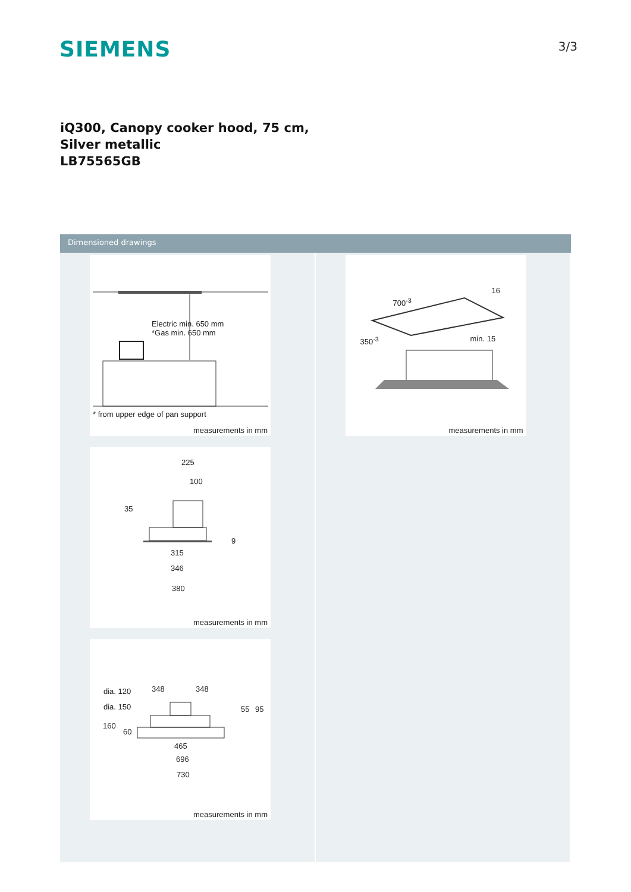SIEMENS
3/3
iQ300, Canopy cooker hood, 75 cm,
Silver metallic
LB75565GB
Dimensioned drawings
Electric min. 650 mm
*Gas min. 650 mm
* from upper edge of pan support
measurements in mm
225
100
35
9
315
346
380
measurements in mm
dia. 120 348 348
dia. 150 55 95
160
60
465
696
730
measurements in mm
700<sup>-3</sup>
16
350<sup>-3</sup> min. 15
measurements in mm